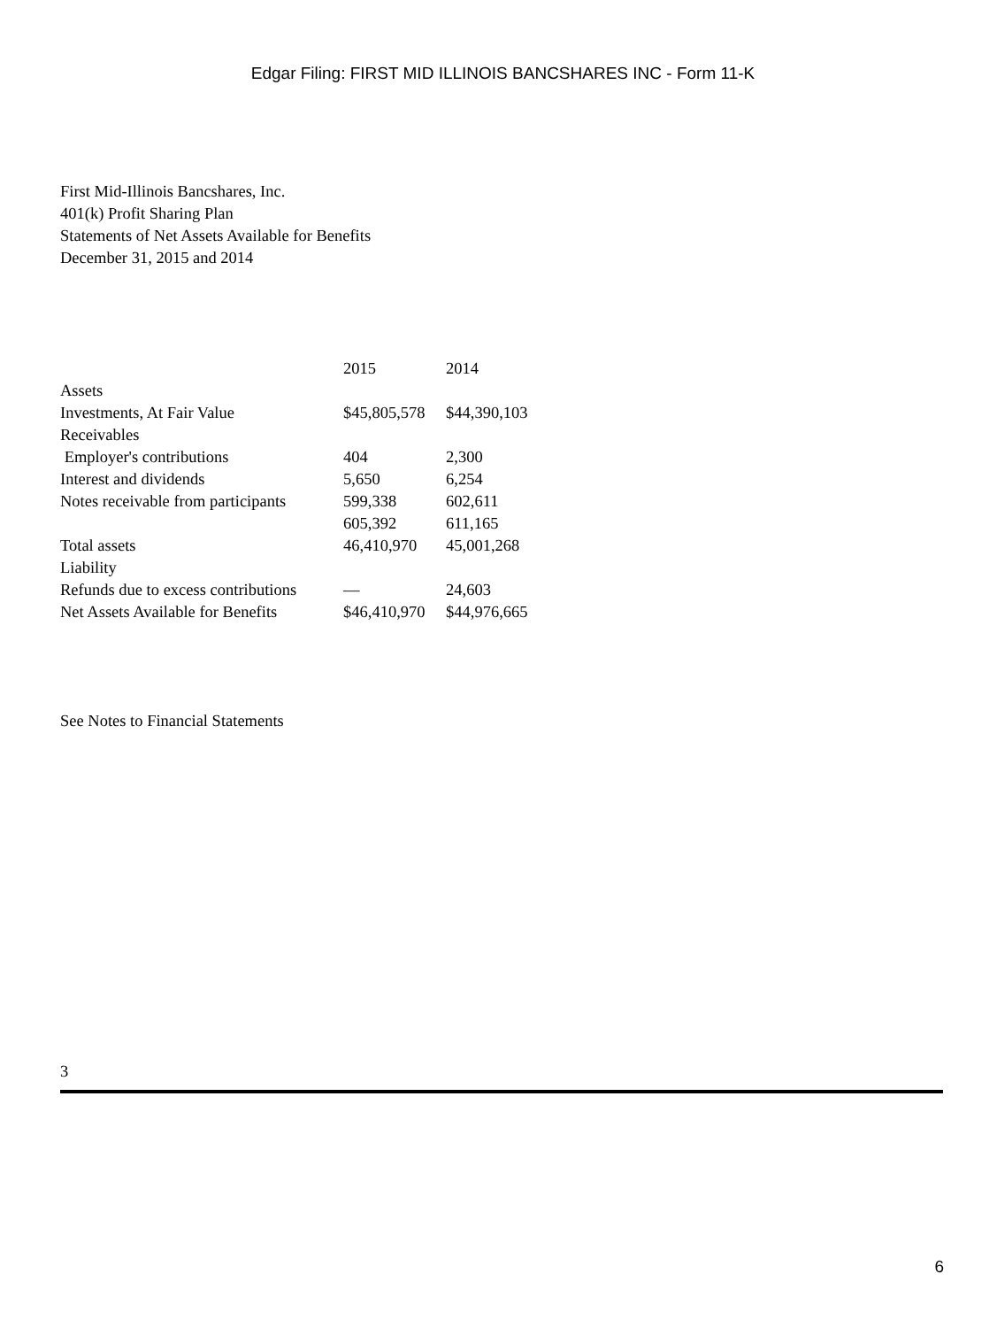Edgar Filing: FIRST MID ILLINOIS BANCSHARES INC - Form 11-K
First Mid-Illinois Bancshares, Inc.
401(k) Profit Sharing Plan
Statements of Net Assets Available for Benefits
December 31, 2015 and 2014
| | 2015 | 2014 |
| --- | --- | --- |
| Assets | | |
| Investments, At Fair Value | $45,805,578 | $44,390,103 |
| Receivables | | |
| Employer's contributions | 404 | 2,300 |
| Interest and dividends | 5,650 | 6,254 |
| Notes receivable from participants | 599,338 | 602,611 |
| | 605,392 | 611,165 |
| Total assets | 46,410,970 | 45,001,268 |
| Liability | | |
| Refunds due to excess contributions | — | 24,603 |
| Net Assets Available for Benefits | $46,410,970 | $44,976,665 |
See Notes to Financial Statements
3
6